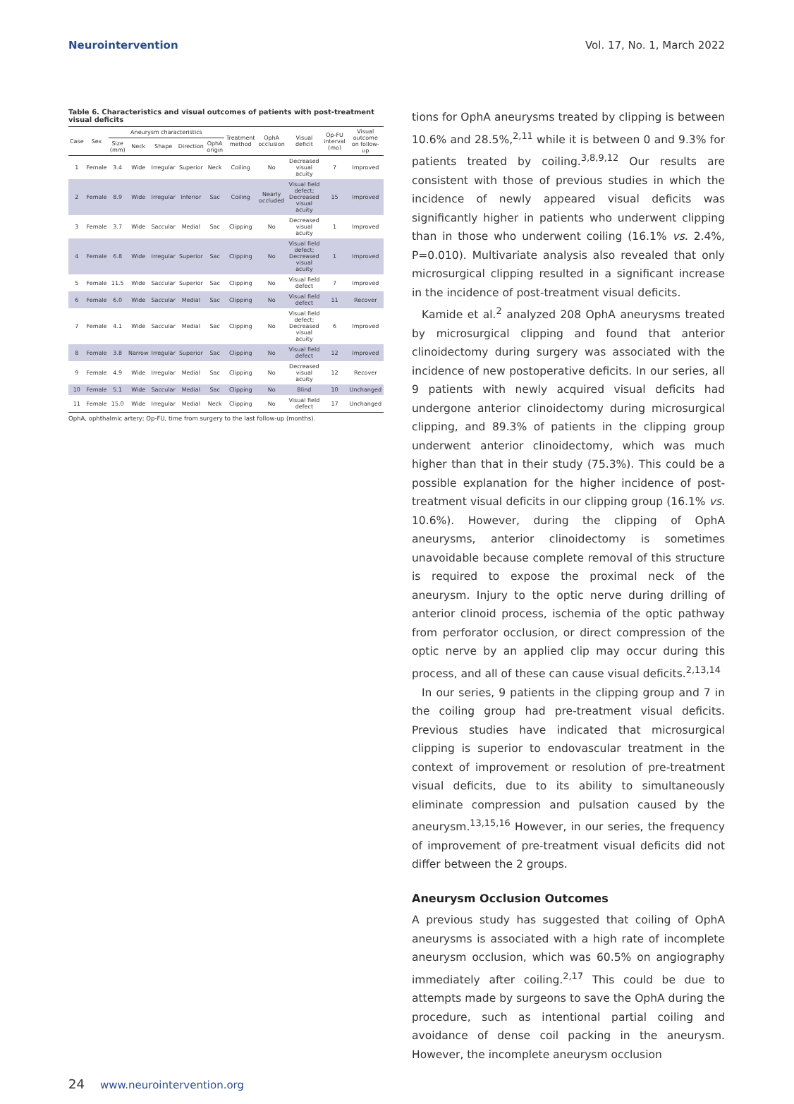Neurointervention Vol. 17, No. 1, March 2022
Table 6. Characteristics and visual outcomes of patients with post-treatment visual deficits
| Case | Sex | Aneurysm characteristics | | | | | Treatment method | OphA occlusion | Visual deficit | Op-FU interval (mo) | Visual outcome on follow-up |
| --- | --- | --- | --- | --- | --- | --- | --- | --- | --- | --- | --- |
| | | Size (mm) | Neck | Shape | Direction | OphA origin | | | | | |
| 1 | Female | 3.4 | Wide | Irregular | Superior | Neck | Coiling | No | Decreased visual acuity | 7 | Improved |
| 2 | Female | 8.9 | Wide | Irregular | Inferior | Sac | Coiling | Nearly occluded | Visual field defect; Decreased visual acuity | 15 | Improved |
| 3 | Female | 3.7 | Wide | Saccular | Medial | Sac | Clipping | No | Decreased visual acuity | 1 | Improved |
| 4 | Female | 6.8 | Wide | Irregular | Superior | Sac | Clipping | No | Visual field defect; Decreased visual acuity | 1 | Improved |
| 5 | Female | 11.5 | Wide | Saccular | Superior | Sac | Clipping | No | Visual field defect | 7 | Improved |
| 6 | Female | 6.0 | Wide | Saccular | Medial | Sac | Clipping | No | Visual field defect | 11 | Recover |
| 7 | Female | 4.1 | Wide | Saccular | Medial | Sac | Clipping | No | Visual field defect; Decreased visual acuity | 6 | Improved |
| 8 | Female | 3.8 | Narrow | Irregular | Superior | Sac | Clipping | No | Visual field defect | 12 | Improved |
| 9 | Female | 4.9 | Wide | Irregular | Medial | Sac | Clipping | No | Decreased visual acuity | 12 | Recover |
| 10 | Female | 5.1 | Wide | Saccular | Medial | Sac | Clipping | No | Blind | 10 | Unchanged |
| 11 | Female | 15.0 | Wide | Irregular | Medial | Neck | Clipping | No | Visual field defect | 17 | Unchanged |
OphA, ophthalmic artery; Op-FU, time from surgery to the last follow-up (months).
tions for OphA aneurysms treated by clipping is between 10.6% and 28.5%,<sup>2,11</sup> while it is between 0 and 9.3% for patients treated by coiling.<sup>3,8,9,12</sup> Our results are consistent with those of previous studies in which the incidence of newly appeared visual deficits was significantly higher in patients who underwent clipping than in those who underwent coiling (16.1% vs. 2.4%, P=0.010). Multivariate analysis also revealed that only microsurgical clipping resulted in a significant increase in the incidence of post-treatment visual deficits.
Kamide et al.<sup>2</sup> analyzed 208 OphA aneurysms treated by microsurgical clipping and found that anterior clinoidectomy during surgery was associated with the incidence of new postoperative deficits. In our series, all 9 patients with newly acquired visual deficits had undergone anterior clinoidectomy during microsurgical clipping, and 89.3% of patients in the clipping group underwent anterior clinoidectomy, which was much higher than that in their study (75.3%). This could be a possible explanation for the higher incidence of post-treatment visual deficits in our clipping group (16.1% vs. 10.6%). However, during the clipping of OphA aneurysms, anterior clinoidectomy is sometimes unavoidable because complete removal of this structure is required to expose the proximal neck of the aneurysm. Injury to the optic nerve during drilling of anterior clinoid process, ischemia of the optic pathway from perforator occlusion, or direct compression of the optic nerve by an applied clip may occur during this process, and all of these can cause visual deficits.<sup>2,13,14</sup>
In our series, 9 patients in the clipping group and 7 in the coiling group had pre-treatment visual deficits. Previous studies have indicated that microsurgical clipping is superior to endovascular treatment in the context of improvement or resolution of pre-treatment visual deficits, due to its ability to simultaneously eliminate compression and pulsation caused by the aneurysm.<sup>13,15,16</sup> However, in our series, the frequency of improvement of pre-treatment visual deficits did not differ between the 2 groups.
Aneurysm Occlusion Outcomes
A previous study has suggested that coiling of OphA aneurysms is associated with a high rate of incomplete aneurysm occlusion, which was 60.5% on angiography immediately after coiling.<sup>2,17</sup> This could be due to attempts made by surgeons to save the OphA during the procedure, such as intentional partial coiling and avoidance of dense coil packing in the aneurysm. However, the incomplete aneurysm occlusion
24 www.neurointervention.org